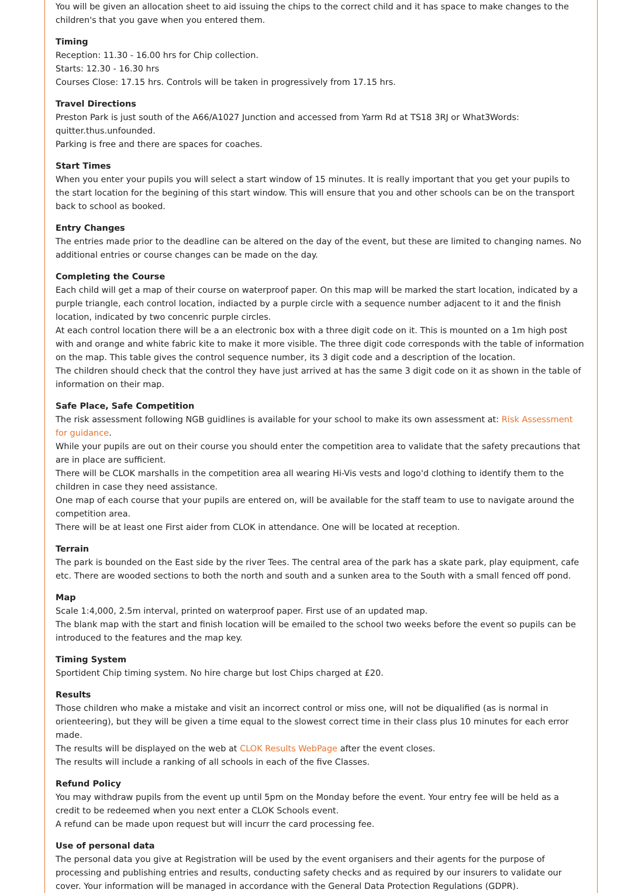You will be given an allocation sheet to aid issuing the chips to the correct child and it has space to make changes to the children's that you gave when you entered them.
Timing
Reception: 11.30 - 16.00 hrs for Chip collection.
Starts: 12.30 - 16.30 hrs
Courses Close: 17.15 hrs. Controls will be taken in progressively from 17.15 hrs.
Travel Directions
Preston Park is just south of the A66/A1027 Junction and accessed from Yarm Rd at TS18 3RJ or What3Words: quitter.thus.unfounded.
Parking is free and there are spaces for coaches.
Start Times
When you enter your pupils you will select a start window of 15 minutes. It is really important that you get your pupils to the start location for the begining of this start window. This will ensure that you and other schools can be on the transport back to school as booked.
Entry Changes
The entries made prior to the deadline can be altered on the day of the event, but these are limited to changing names. No additional entries or course changes can be made on the day.
Completing the Course
Each child will get a map of their course on waterproof paper. On this map will be marked the start location, indicated by a purple triangle, each control location, indiacted by a purple circle with a sequence number adjacent to it and the finish location, indicated by two concenric purple circles.
At each control location there will be a an electronic box with a three digit code on it. This is mounted on a 1m high post with and orange and white fabric kite to make it more visible. The three digit code corresponds with the table of information on the map. This table gives the control sequence number, its 3 digit code and a description of the location.
The children should check that the control they have just arrived at has the same 3 digit code on it as shown in the table of information on their map.
Safe Place, Safe Competition
The risk assessment following NGB guidlines is available for your school to make its own assessment at: Risk Assessment for guidance.
While your pupils are out on their course you should enter the competition area to validate that the safety precautions that are in place are sufficient.
There will be CLOK marshalls in the competition area all wearing Hi-Vis vests and logo'd clothing to identify them to the children in case they need assistance.
One map of each course that your pupils are entered on, will be available for the staff team to use to navigate around the competition area.
There will be at least one First aider from CLOK in attendance. One will be located at reception.
Terrain
The park is bounded on the East side by the river Tees. The central area of the park has a skate park, play equipment, cafe etc. There are wooded sections to both the north and south and a sunken area to the South with a small fenced off pond.
Map
Scale 1:4,000, 2.5m interval, printed on waterproof paper. First use of an updated map.
The blank map with the start and finish location will be emailed to the school two weeks before the event so pupils can be introduced to the features and the map key.
Timing System
Sportident Chip timing system. No hire charge but lost Chips charged at £20.
Results
Those children who make a mistake and visit an incorrect control or miss one, will not be diqualified (as is normal in orienteering), but they will be given a time equal to the slowest correct time in their class plus 10 minutes for each error made.
The results will be displayed on the web at CLOK Results WebPage after the event closes.
The results will include a ranking of all schools in each of the five Classes.
Refund Policy
You may withdraw pupils from the event up until 5pm on the Monday before the event. Your entry fee will be held as a credit to be redeemed when you next enter a CLOK Schools event.
A refund can be made upon request but will incurr the card processing fee.
Use of personal data
The personal data you give at Registration will be used by the event organisers and their agents for the purpose of processing and publishing entries and results, conducting safety checks and as required by our insurers to validate our cover. Your information will be managed in accordance with the General Data Protection Regulations (GDPR).